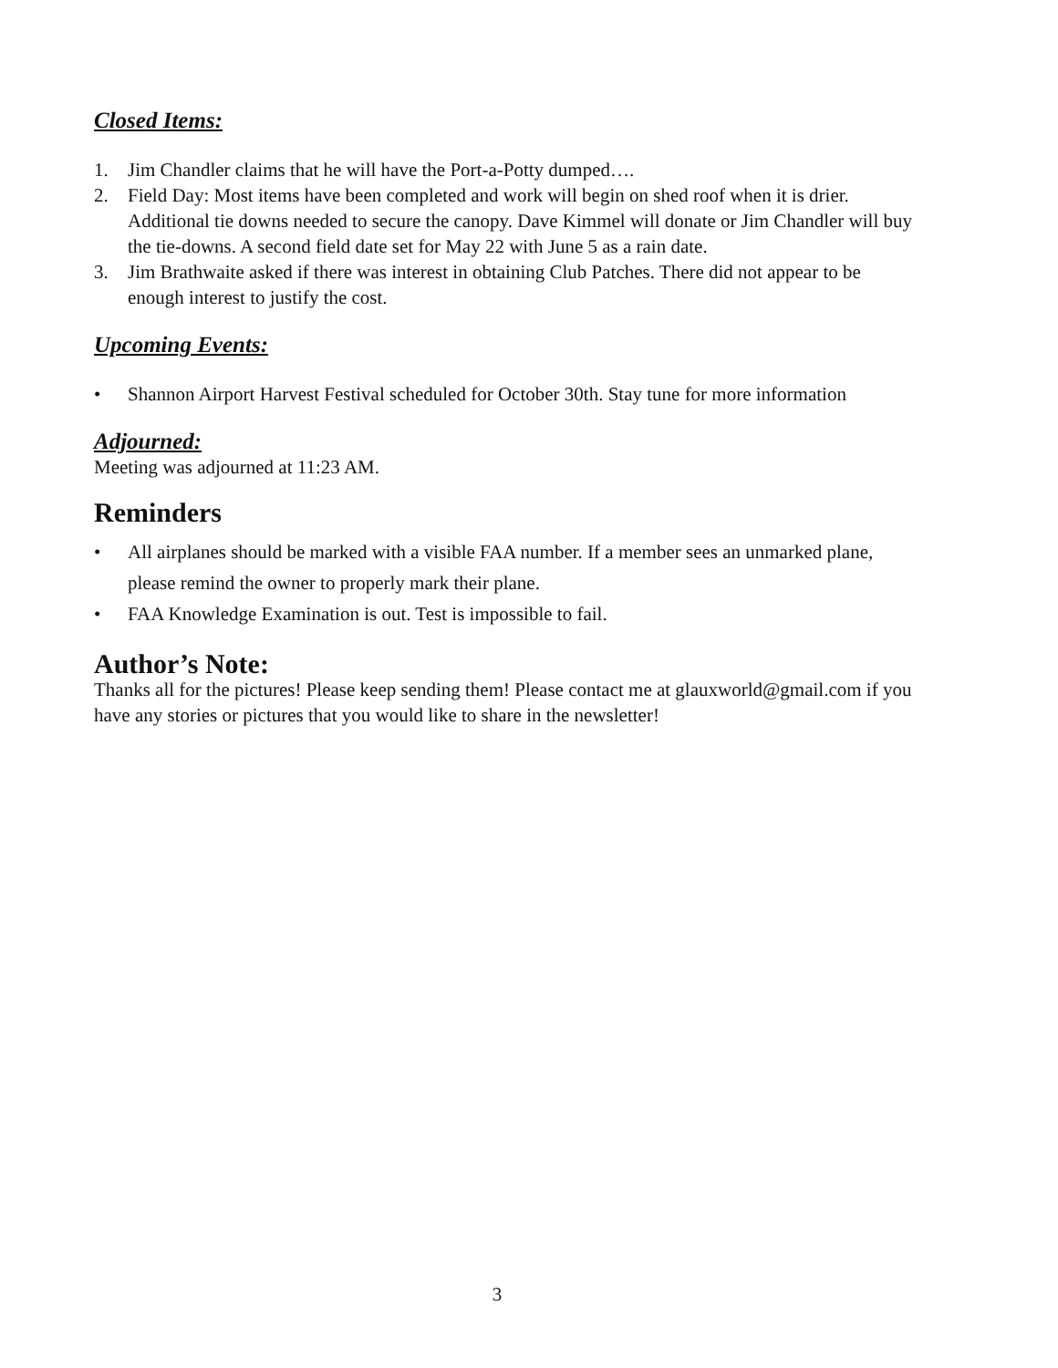Closed Items:
1. Jim Chandler claims that he will have the Port-a-Potty dumped….
2. Field Day: Most items have been completed and work will begin on shed roof when it is drier. Additional tie downs needed to secure the canopy. Dave Kimmel will donate or Jim Chandler will buy the tie-downs. A second field date set for May 22 with June 5 as a rain date.
3. Jim Brathwaite asked if there was interest in obtaining Club Patches. There did not appear to be enough interest to justify the cost.
Upcoming Events:
• Shannon Airport Harvest Festival scheduled for October 30th. Stay tune for more information
Adjourned:
Meeting was adjourned at 11:23 AM.
Reminders
• All airplanes should be marked with a visible FAA number. If a member sees an unmarked plane, please remind the owner to properly mark their plane.
• FAA Knowledge Examination is out. Test is impossible to fail.
Author’s Note:
Thanks all for the pictures! Please keep sending them! Please contact me at glauxworld@gmail.com if you have any stories or pictures that you would like to share in the newsletter!
3